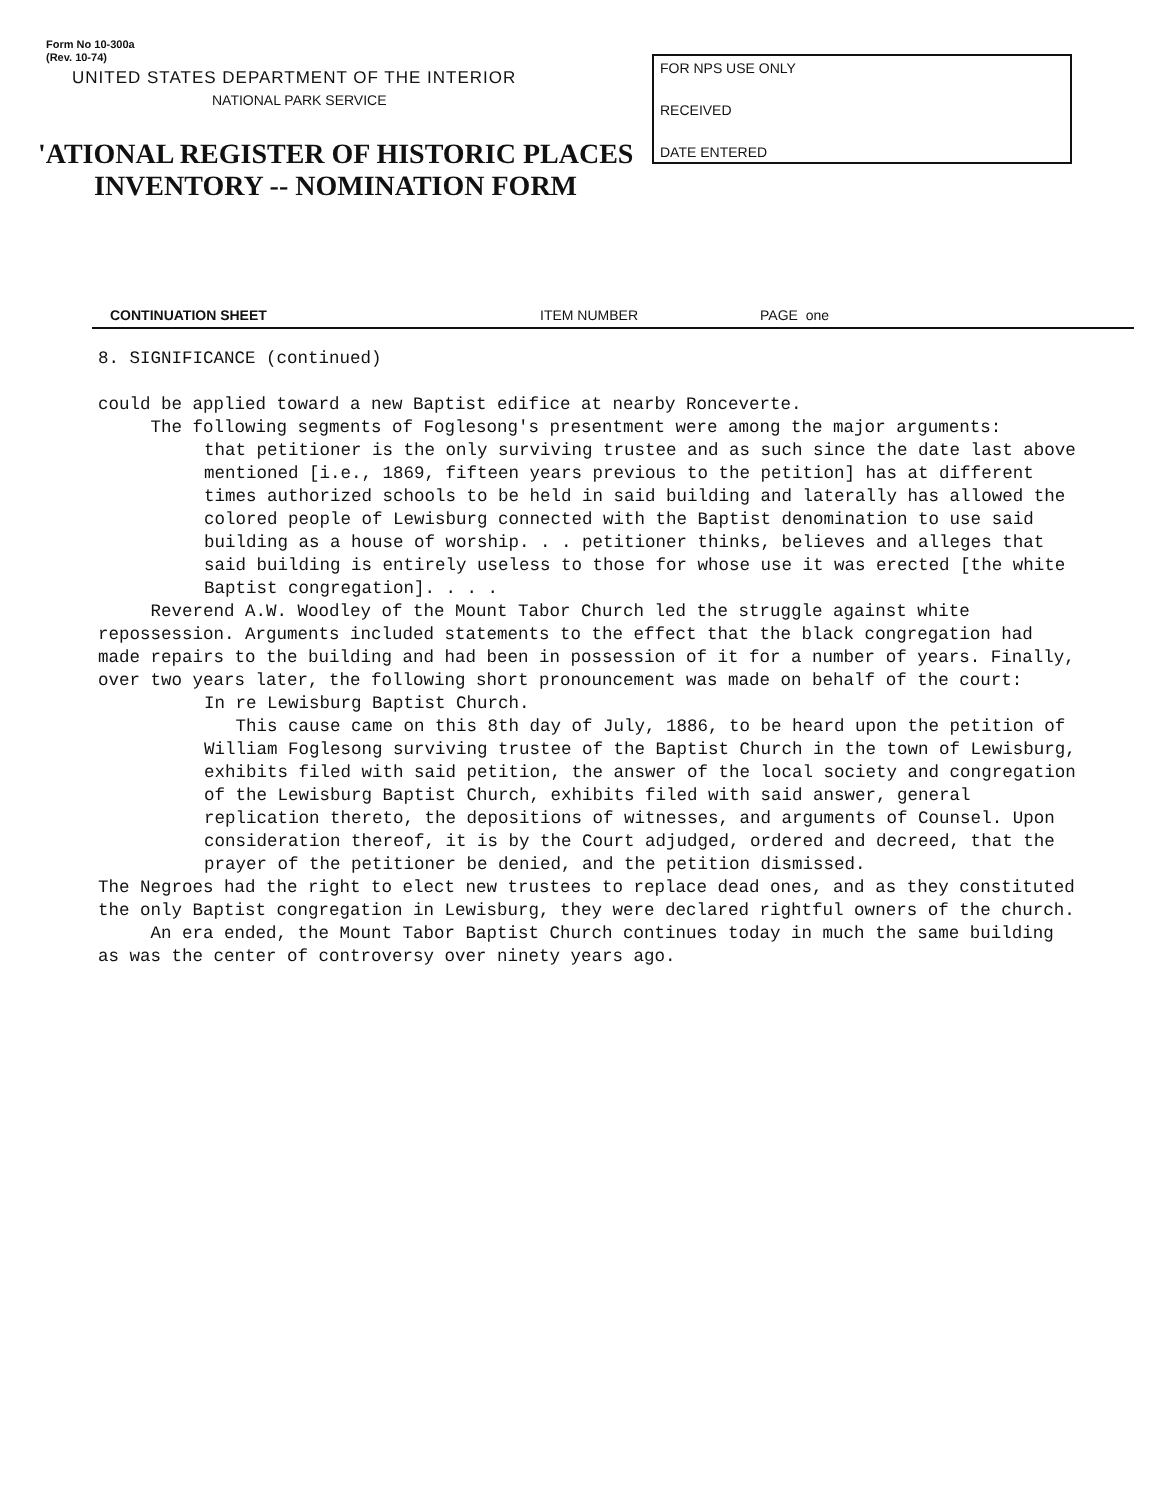Form No 10-300a
(Rev. 10-74)
UNITED STATES DEPARTMENT OF THE INTERIOR
NATIONAL PARK SERVICE
'ATIONAL REGISTER OF HISTORIC PLACES
INVENTORY -- NOMINATION FORM
FOR NPS USE ONLY
RECEIVED
DATE ENTERED
CONTINUATION SHEET ITEM NUMBER PAGE one
8. SIGNIFICANCE (continued)
could be applied toward a new Baptist edifice at nearby Ronceverte.
The following segments of Foglesong's presentment were among the major arguments:
that petitioner is the only surviving trustee and as such since the date last above mentioned [i.e., 1869, fifteen years previous to the petition] has at different times authorized schools to be held in said building and laterally has allowed the colored people of Lewisburg connected with the Baptist denomination to use said building as a house of worship. . . petitioner thinks, believes and alleges that said building is entirely useless to those for whose use it was erected [the white Baptist congregation]. . . .
Reverend A.W. Woodley of the Mount Tabor Church led the struggle against white repossession. Arguments included statements to the effect that the black congregation had made repairs to the building and had been in possession of it for a number of years. Finally, over two years later, the following short pronouncement was made on behalf of the court:
In re Lewisburg Baptist Church.
This cause came on this 8th day of July, 1886, to be heard upon the petition of William Foglesong surviving trustee of the Baptist Church in the town of Lewisburg, exhibits filed with said petition, the answer of the local society and congregation of the Lewisburg Baptist Church, exhibits filed with said answer, general replication thereto, the depositions of witnesses, and arguments of Counsel. Upon consideration thereof, it is by the Court adjudged, ordered and decreed, that the prayer of the petitioner be denied, and the petition dismissed.
The Negroes had the right to elect new trustees to replace dead ones, and as they constituted the only Baptist congregation in Lewisburg, they were declared rightful owners of the church.
An era ended, the Mount Tabor Baptist Church continues today in much the same building as was the center of controversy over ninety years ago.